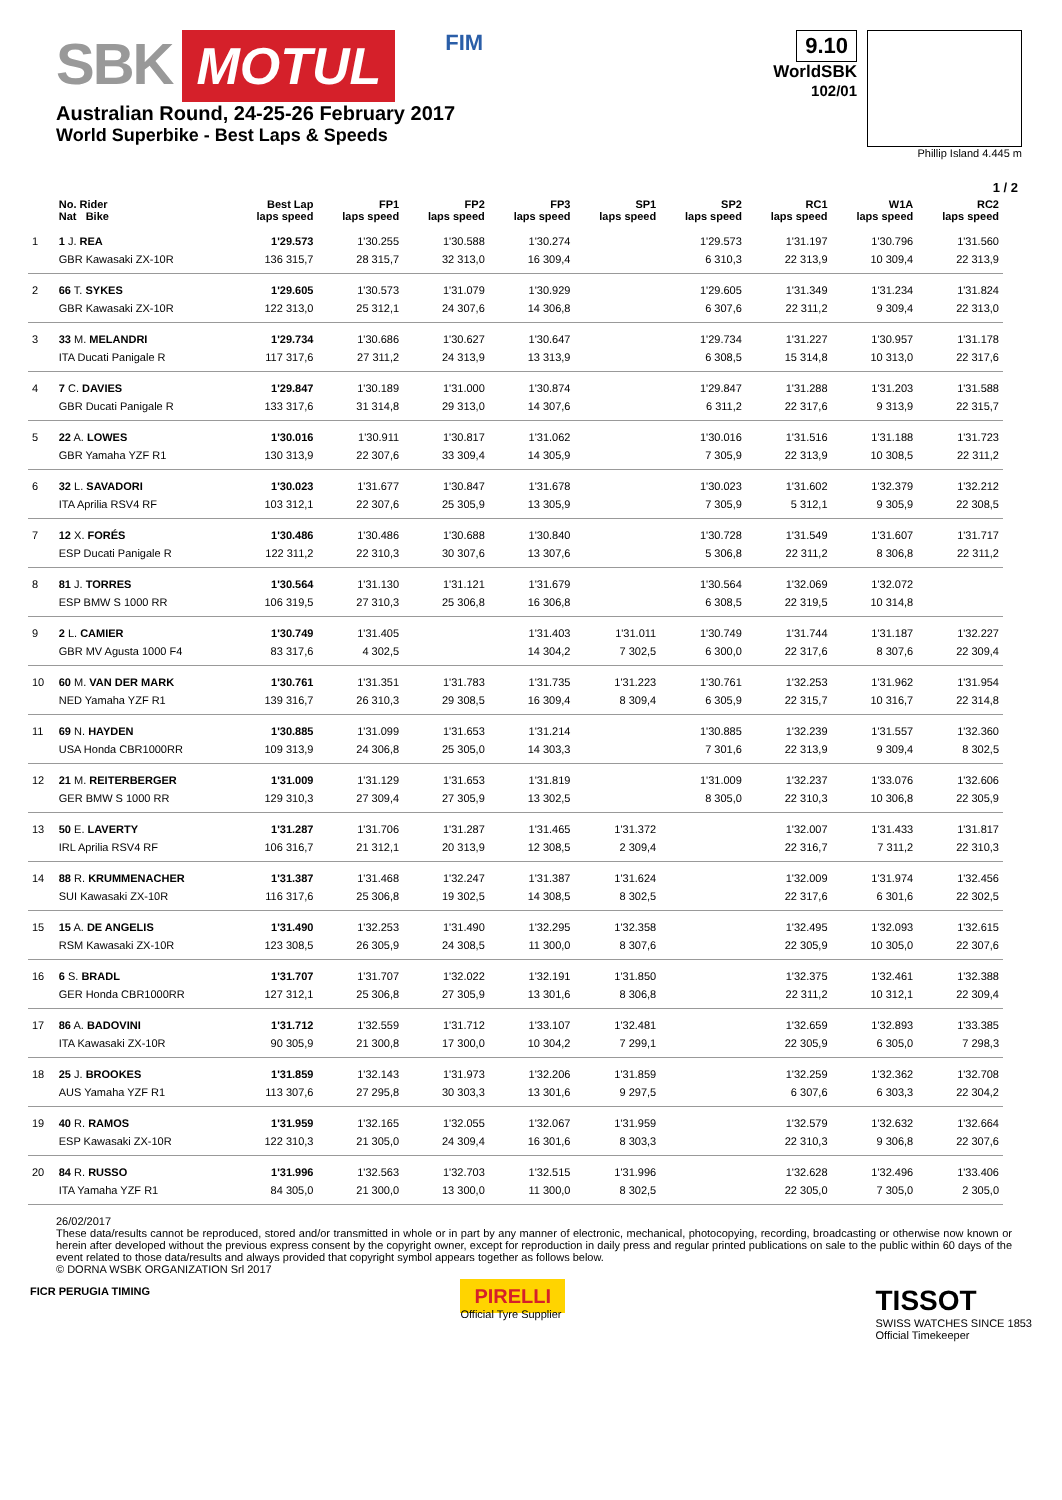SBK MOTUL FIM
Australian Round, 24-25-26 February 2017
World Superbike - Best Laps & Speeds
9.10
WorldSBK
102/01
Phillip Island 4.445 m
1 / 2
| | No. Rider Nat Bike | Best Lap laps speed | FP1 laps speed | FP2 laps speed | FP3 laps speed | SP1 laps speed | SP2 laps speed | RC1 laps speed | W1A laps speed | RC2 laps speed |
| --- | --- | --- | --- | --- | --- | --- | --- | --- | --- | --- |
| 1 | 1 J. REA | 1'29.573 | 1'30.255 | 1'30.588 | 1'30.274 | | 1'29.573 | 1'31.197 | 1'30.796 | 1'31.560 |
| | GBR Kawasaki ZX-10R | 136 315,7 | 28 315,7 | 32 313,0 | 16 309,4 | | 6 310,3 | 22 313,9 | 10 309,4 | 22 313,9 |
| 2 | 66 T. SYKES | 1'29.605 | 1'30.573 | 1'31.079 | 1'30.929 | | 1'29.605 | 1'31.349 | 1'31.234 | 1'31.824 |
| | GBR Kawasaki ZX-10R | 122 313,0 | 25 312,1 | 24 307,6 | 14 306,8 | | 6 307,6 | 22 311,2 | 9 309,4 | 22 313,0 |
| 3 | 33 M. MELANDRI | 1'29.734 | 1'30.686 | 1'30.627 | 1'30.647 | | 1'29.734 | 1'31.227 | 1'30.957 | 1'31.178 |
| | ITA Ducati Panigale R | 117 317,6 | 27 311,2 | 24 313,9 | 13 313,9 | | 6 308,5 | 15 314,8 | 10 313,0 | 22 317,6 |
| 4 | 7 C. DAVIES | 1'29.847 | 1'30.189 | 1'31.000 | 1'30.874 | | 1'29.847 | 1'31.288 | 1'31.203 | 1'31.588 |
| | GBR Ducati Panigale R | 133 317,6 | 31 314,8 | 29 313,0 | 14 307,6 | | 6 311,2 | 22 317,6 | 9 313,9 | 22 315,7 |
| 5 | 22 A. LOWES | 1'30.016 | 1'30.911 | 1'30.817 | 1'31.062 | | 1'30.016 | 1'31.516 | 1'31.188 | 1'31.723 |
| | GBR Yamaha YZF R1 | 130 313,9 | 22 307,6 | 33 309,4 | 14 305,9 | | 7 305,9 | 22 313,9 | 10 308,5 | 22 311,2 |
| 6 | 32 L. SAVADORI | 1'30.023 | 1'31.677 | 1'30.847 | 1'31.678 | | 1'30.023 | 1'31.602 | 1'32.379 | 1'32.212 |
| | ITA Aprilia RSV4 RF | 103 312,1 | 22 307,6 | 25 305,9 | 13 305,9 | | 7 305,9 | 5 312,1 | 9 305,9 | 22 308,5 |
| 7 | 12 X. FORÉS | 1'30.486 | 1'30.486 | 1'30.688 | 1'30.840 | | 1'30.728 | 1'31.549 | 1'31.607 | 1'31.717 |
| | ESP Ducati Panigale R | 122 311,2 | 22 310,3 | 30 307,6 | 13 307,6 | | 5 306,8 | 22 311,2 | 8 306,8 | 22 311,2 |
| 8 | 81 J. TORRES | 1'30.564 | 1'31.130 | 1'31.121 | 1'31.679 | | 1'30.564 | 1'32.069 | 1'32.072 | |
| | ESP BMW S 1000 RR | 106 319,5 | 27 310,3 | 25 306,8 | 16 306,8 | | 6 308,5 | 22 319,5 | 10 314,8 | |
| 9 | 2 L. CAMIER | 1'30.749 | 1'31.405 | | 1'31.403 | 1'31.011 | 1'30.749 | 1'31.744 | 1'31.187 | 1'32.227 |
| | GBR MV Agusta 1000 F4 | 83 317,6 | 4 302,5 | | 14 304,2 | 7 302,5 | 6 300,0 | 22 317,6 | 8 307,6 | 22 309,4 |
| 10 | 60 M. VAN DER MARK | 1'30.761 | 1'31.351 | 1'31.783 | 1'31.735 | 1'31.223 | 1'30.761 | 1'32.253 | 1'31.962 | 1'31.954 |
| | NED Yamaha YZF R1 | 139 316,7 | 26 310,3 | 29 308,5 | 16 309,4 | 8 309,4 | 6 305,9 | 22 315,7 | 10 316,7 | 22 314,8 |
| 11 | 69 N. HAYDEN | 1'30.885 | 1'31.099 | 1'31.653 | 1'31.214 | | 1'30.885 | 1'32.239 | 1'31.557 | 1'32.360 |
| | USA Honda CBR1000RR | 109 313,9 | 24 306,8 | 25 305,0 | 14 303,3 | | 7 301,6 | 22 313,9 | 9 309,4 | 8 302,5 |
| 12 | 21 M. REITERBERGER | 1'31.009 | 1'31.129 | 1'31.653 | 1'31.819 | | 1'31.009 | 1'32.237 | 1'33.076 | 1'32.606 |
| | GER BMW S 1000 RR | 129 310,3 | 27 309,4 | 27 305,9 | 13 302,5 | | 8 305,0 | 22 310,3 | 10 306,8 | 22 305,9 |
| 13 | 50 E. LAVERTY | 1'31.287 | 1'31.706 | 1'31.287 | 1'31.465 | 1'31.372 | | 1'32.007 | 1'31.433 | 1'31.817 |
| | IRL Aprilia RSV4 RF | 106 316,7 | 21 312,1 | 20 313,9 | 12 308,5 | 2 309,4 | | 22 316,7 | 7 311,2 | 22 310,3 |
| 14 | 88 R. KRUMMENACHER | 1'31.387 | 1'31.468 | 1'32.247 | 1'31.387 | 1'31.624 | | 1'32.009 | 1'31.974 | 1'32.456 |
| | SUI Kawasaki ZX-10R | 116 317,6 | 25 306,8 | 19 302,5 | 14 308,5 | 8 302,5 | | 22 317,6 | 6 301,6 | 22 302,5 |
| 15 | 15 A. DE ANGELIS | 1'31.490 | 1'32.253 | 1'31.490 | 1'32.295 | 1'32.358 | | 1'32.495 | 1'32.093 | 1'32.615 |
| | RSM Kawasaki ZX-10R | 123 308,5 | 26 305,9 | 24 308,5 | 11 300,0 | 8 307,6 | | 22 305,9 | 10 305,0 | 22 307,6 |
| 16 | 6 S. BRADL | 1'31.707 | 1'31.707 | 1'32.022 | 1'32.191 | 1'31.850 | | 1'32.375 | 1'32.461 | 1'32.388 |
| | GER Honda CBR1000RR | 127 312,1 | 25 306,8 | 27 305,9 | 13 301,6 | 8 306,8 | | 22 311,2 | 10 312,1 | 22 309,4 |
| 17 | 86 A. BADOVINI | 1'31.712 | 1'32.559 | 1'31.712 | 1'33.107 | 1'32.481 | | 1'32.659 | 1'32.893 | 1'33.385 |
| | ITA Kawasaki ZX-10R | 90 305,9 | 21 300,8 | 17 300,0 | 10 304,2 | 7 299,1 | | 22 305,9 | 6 305,0 | 7 298,3 |
| 18 | 25 J. BROOKES | 1'31.859 | 1'32.143 | 1'31.973 | 1'32.206 | 1'31.859 | | 1'32.259 | 1'32.362 | 1'32.708 |
| | AUS Yamaha YZF R1 | 113 307,6 | 27 295,8 | 30 303,3 | 13 301,6 | 9 297,5 | | 6 307,6 | 6 303,3 | 22 304,2 |
| 19 | 40 R. RAMOS | 1'31.959 | 1'32.165 | 1'32.055 | 1'32.067 | 1'31.959 | | 1'32.579 | 1'32.632 | 1'32.664 |
| | ESP Kawasaki ZX-10R | 122 310,3 | 21 305,0 | 24 309,4 | 16 301,6 | 8 303,3 | | 22 310,3 | 9 306,8 | 22 307,6 |
| 20 | 84 R. RUSSO | 1'31.996 | 1'32.563 | 1'32.703 | 1'32.515 | 1'31.996 | | 1'32.628 | 1'32.496 | 1'33.406 |
| | ITA Yamaha YZF R1 | 84 305,0 | 21 300,0 | 13 300,0 | 11 300,0 | 8 302,5 | | 22 305,0 | 7 305,0 | 2 305,0 |
26/02/2017
These data/results cannot be reproduced, stored and/or transmitted in whole or in part by any manner of electronic, mechanical, photocopying, recording, broadcasting or otherwise now known or herein after developed without the previous express consent by the copyright owner, except for reproduction in daily press and regular printed publications on sale to the public within 60 days of the event related to those data/results and always provided that copyright symbol appears together as follows below.
© DORNA WSBK ORGANIZATION Srl 2017
FICR PERUGIA TIMING PIRELLI
Official Tyre Supplier TISSOT
SWISS WATCHES SINCE 1853
Official Timekeeper